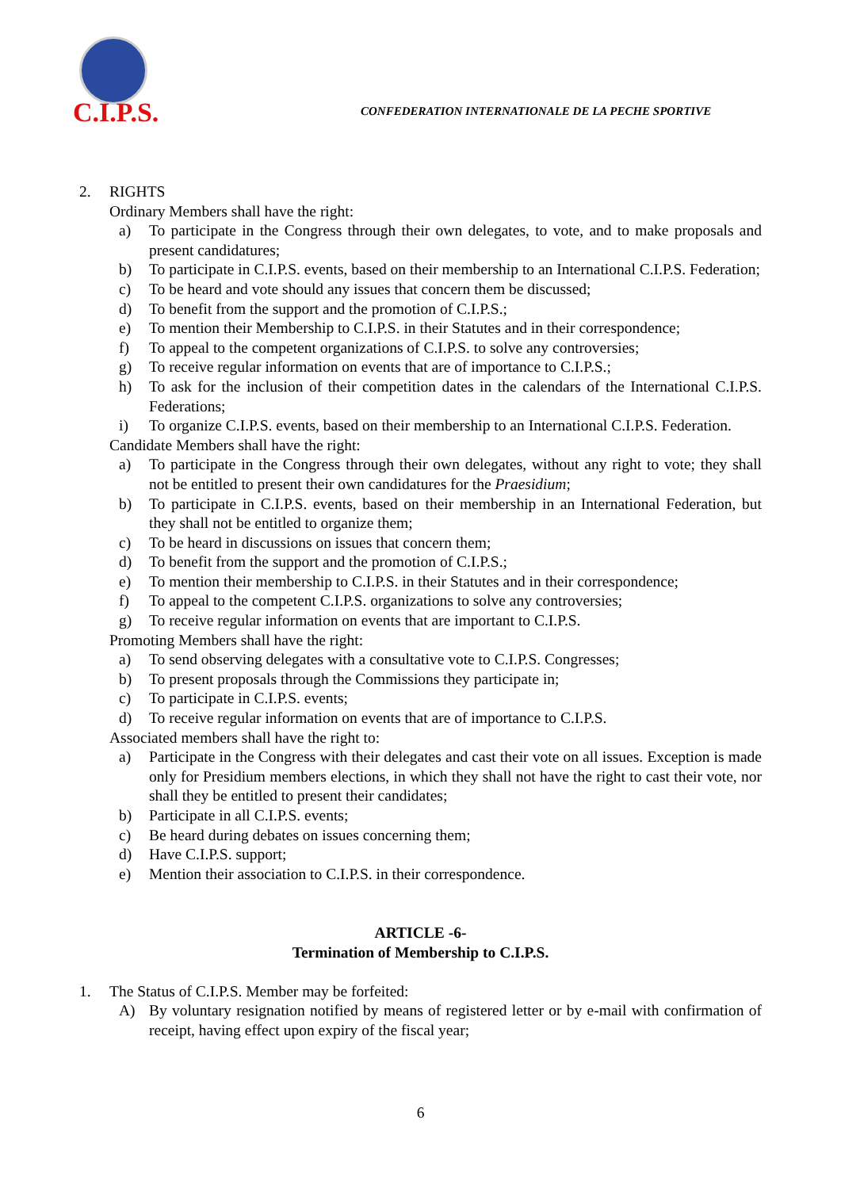C.I.P.S.
CONFEDERATION INTERNATIONALE DE LA PECHE SPORTIVE
2. RIGHTS
Ordinary Members shall have the right:
a) To participate in the Congress through their own delegates, to vote, and to make proposals and present candidatures;
b) To participate in C.I.P.S. events, based on their membership to an International C.I.P.S. Federation;
c) To be heard and vote should any issues that concern them be discussed;
d) To benefit from the support and the promotion of C.I.P.S.;
e) To mention their Membership to C.I.P.S. in their Statutes and in their correspondence;
f) To appeal to the competent organizations of C.I.P.S. to solve any controversies;
g) To receive regular information on events that are of importance to C.I.P.S.;
h) To ask for the inclusion of their competition dates in the calendars of the International C.I.P.S. Federations;
i) To organize C.I.P.S. events, based on their membership to an International C.I.P.S. Federation.
Candidate Members shall have the right:
a) To participate in the Congress through their own delegates, without any right to vote; they shall not be entitled to present their own candidatures for the Praesidium;
b) To participate in C.I.P.S. events, based on their membership in an International Federation, but they shall not be entitled to organize them;
c) To be heard in discussions on issues that concern them;
d) To benefit from the support and the promotion of C.I.P.S.;
e) To mention their membership to C.I.P.S. in their Statutes and in their correspondence;
f) To appeal to the competent C.I.P.S. organizations to solve any controversies;
g) To receive regular information on events that are important to C.I.P.S.
Promoting Members shall have the right:
a) To send observing delegates with a consultative vote to C.I.P.S. Congresses;
b) To present proposals through the Commissions they participate in;
c) To participate in C.I.P.S. events;
d) To receive regular information on events that are of importance to C.I.P.S.
Associated members shall have the right to:
a) Participate in the Congress with their delegates and cast their vote on all issues. Exception is made only for Presidium members elections, in which they shall not have the right to cast their vote, nor shall they be entitled to present their candidates;
b) Participate in all C.I.P.S. events;
c) Be heard during debates on issues concerning them;
d) Have C.I.P.S. support;
e) Mention their association to C.I.P.S. in their correspondence.
ARTICLE -6-
Termination of Membership to C.I.P.S.
1. The Status of C.I.P.S. Member may be forfeited:
A) By voluntary resignation notified by means of registered letter or by e-mail with confirmation of receipt, having effect upon expiry of the fiscal year;
6